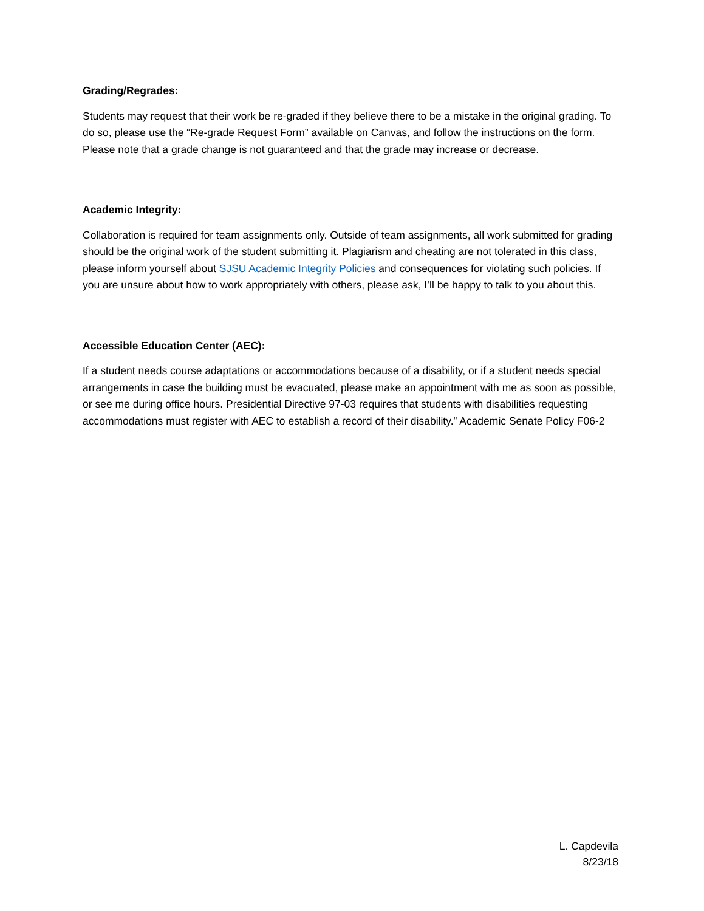Grading/Regrades:
Students may request that their work be re-graded if they believe there to be a mistake in the original grading. To do so, please use the “Re-grade Request Form” available on Canvas, and follow the instructions on the form. Please note that a grade change is not guaranteed and that the grade may increase or decrease.
Academic Integrity:
Collaboration is required for team assignments only. Outside of team assignments, all work submitted for grading should be the original work of the student submitting it. Plagiarism and cheating are not tolerated in this class, please inform yourself about SJSU Academic Integrity Policies and consequences for violating such policies. If you are unsure about how to work appropriately with others, please ask, I’ll be happy to talk to you about this.
Accessible Education Center (AEC):
If a student needs course adaptations or accommodations because of a disability, or if a student needs special arrangements in case the building must be evacuated, please make an appointment with me as soon as possible, or see me during office hours. Presidential Directive 97-03 requires that students with disabilities requesting accommodations must register with AEC to establish a record of their disability.” Academic Senate Policy F06-2
L. Capdevila
8/23/18